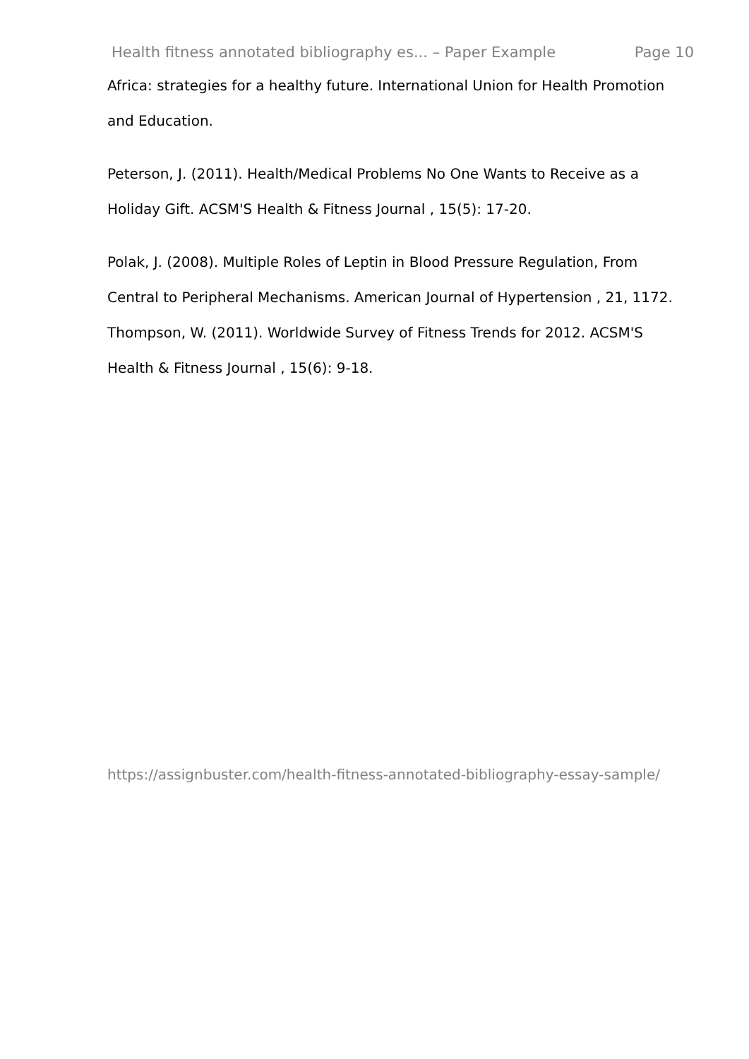Health fitness annotated bibliography es... – Paper Example Page 10
Africa: strategies for a healthy future. International Union for Health Promotion and Education.
Peterson, J. (2011). Health/Medical Problems No One Wants to Receive as a Holiday Gift. ACSM'S Health & Fitness Journal , 15(5): 17-20.
Polak, J. (2008). Multiple Roles of Leptin in Blood Pressure Regulation, From Central to Peripheral Mechanisms. American Journal of Hypertension , 21, 1172.
Thompson, W. (2011). Worldwide Survey of Fitness Trends for 2012. ACSM'S Health & Fitness Journal , 15(6): 9-18.
https://assignbuster.com/health-fitness-annotated-bibliography-essay-sample/